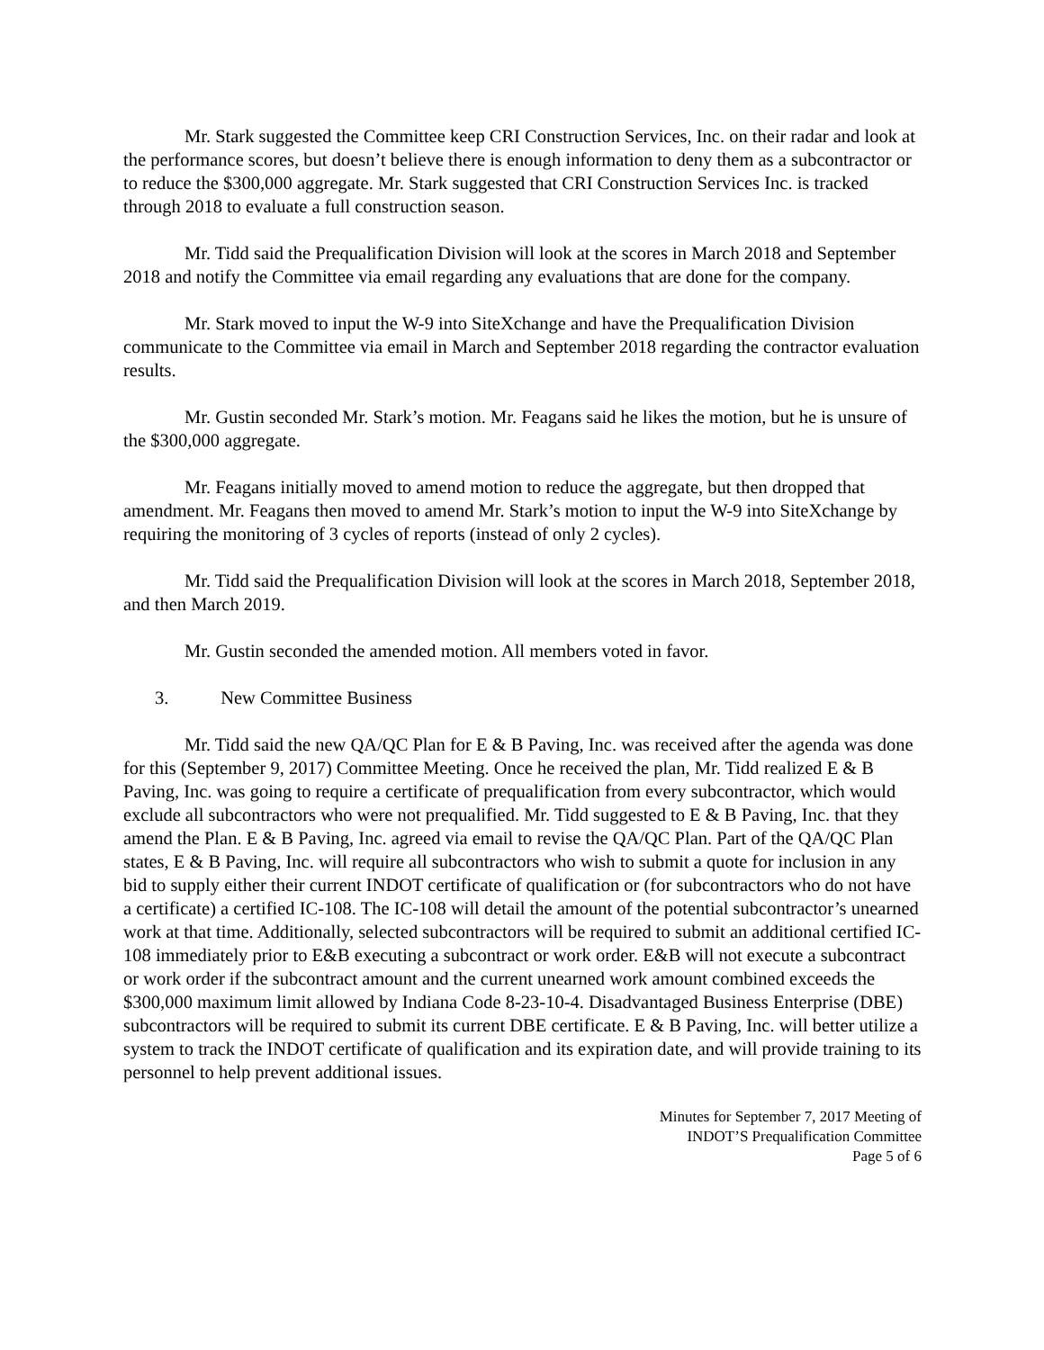Mr. Stark suggested the Committee keep CRI Construction Services, Inc. on their radar and look at the performance scores, but doesn’t believe there is enough information to deny them as a subcontractor or to reduce the $300,000 aggregate. Mr. Stark suggested that CRI Construction Services Inc. is tracked through 2018 to evaluate a full construction season.
Mr. Tidd said the Prequalification Division will look at the scores in March 2018 and September 2018 and notify the Committee via email regarding any evaluations that are done for the company.
Mr. Stark moved to input the W-9 into SiteXchange and have the Prequalification Division communicate to the Committee via email in March and September 2018 regarding the contractor evaluation results.
Mr. Gustin seconded Mr. Stark’s motion. Mr. Feagans said he likes the motion, but he is unsure of the $300,000 aggregate.
Mr. Feagans initially moved to amend motion to reduce the aggregate, but then dropped that amendment. Mr. Feagans then moved to amend Mr. Stark’s motion to input the W-9 into SiteXchange by requiring the monitoring of 3 cycles of reports (instead of only 2 cycles).
Mr. Tidd said the Prequalification Division will look at the scores in March 2018, September 2018, and then March 2019.
Mr. Gustin seconded the amended motion. All members voted in favor.
3. New Committee Business
Mr. Tidd said the new QA/QC Plan for E & B Paving, Inc. was received after the agenda was done for this (September 9, 2017) Committee Meeting. Once he received the plan, Mr. Tidd realized E & B Paving, Inc. was going to require a certificate of prequalification from every subcontractor, which would exclude all subcontractors who were not prequalified. Mr. Tidd suggested to E & B Paving, Inc. that they amend the Plan. E & B Paving, Inc. agreed via email to revise the QA/QC Plan. Part of the QA/QC Plan states, E & B Paving, Inc. will require all subcontractors who wish to submit a quote for inclusion in any bid to supply either their current INDOT certificate of qualification or (for subcontractors who do not have a certificate) a certified IC-108. The IC-108 will detail the amount of the potential subcontractor’s unearned work at that time. Additionally, selected subcontractors will be required to submit an additional certified IC-108 immediately prior to E&B executing a subcontract or work order. E&B will not execute a subcontract or work order if the subcontract amount and the current unearned work amount combined exceeds the $300,000 maximum limit allowed by Indiana Code 8-23-10-4. Disadvantaged Business Enterprise (DBE) subcontractors will be required to submit its current DBE certificate. E & B Paving, Inc. will better utilize a system to track the INDOT certificate of qualification and its expiration date, and will provide training to its personnel to help prevent additional issues.
Minutes for September 7, 2017 Meeting of
INDOT’S Prequalification Committee
Page 5 of 6